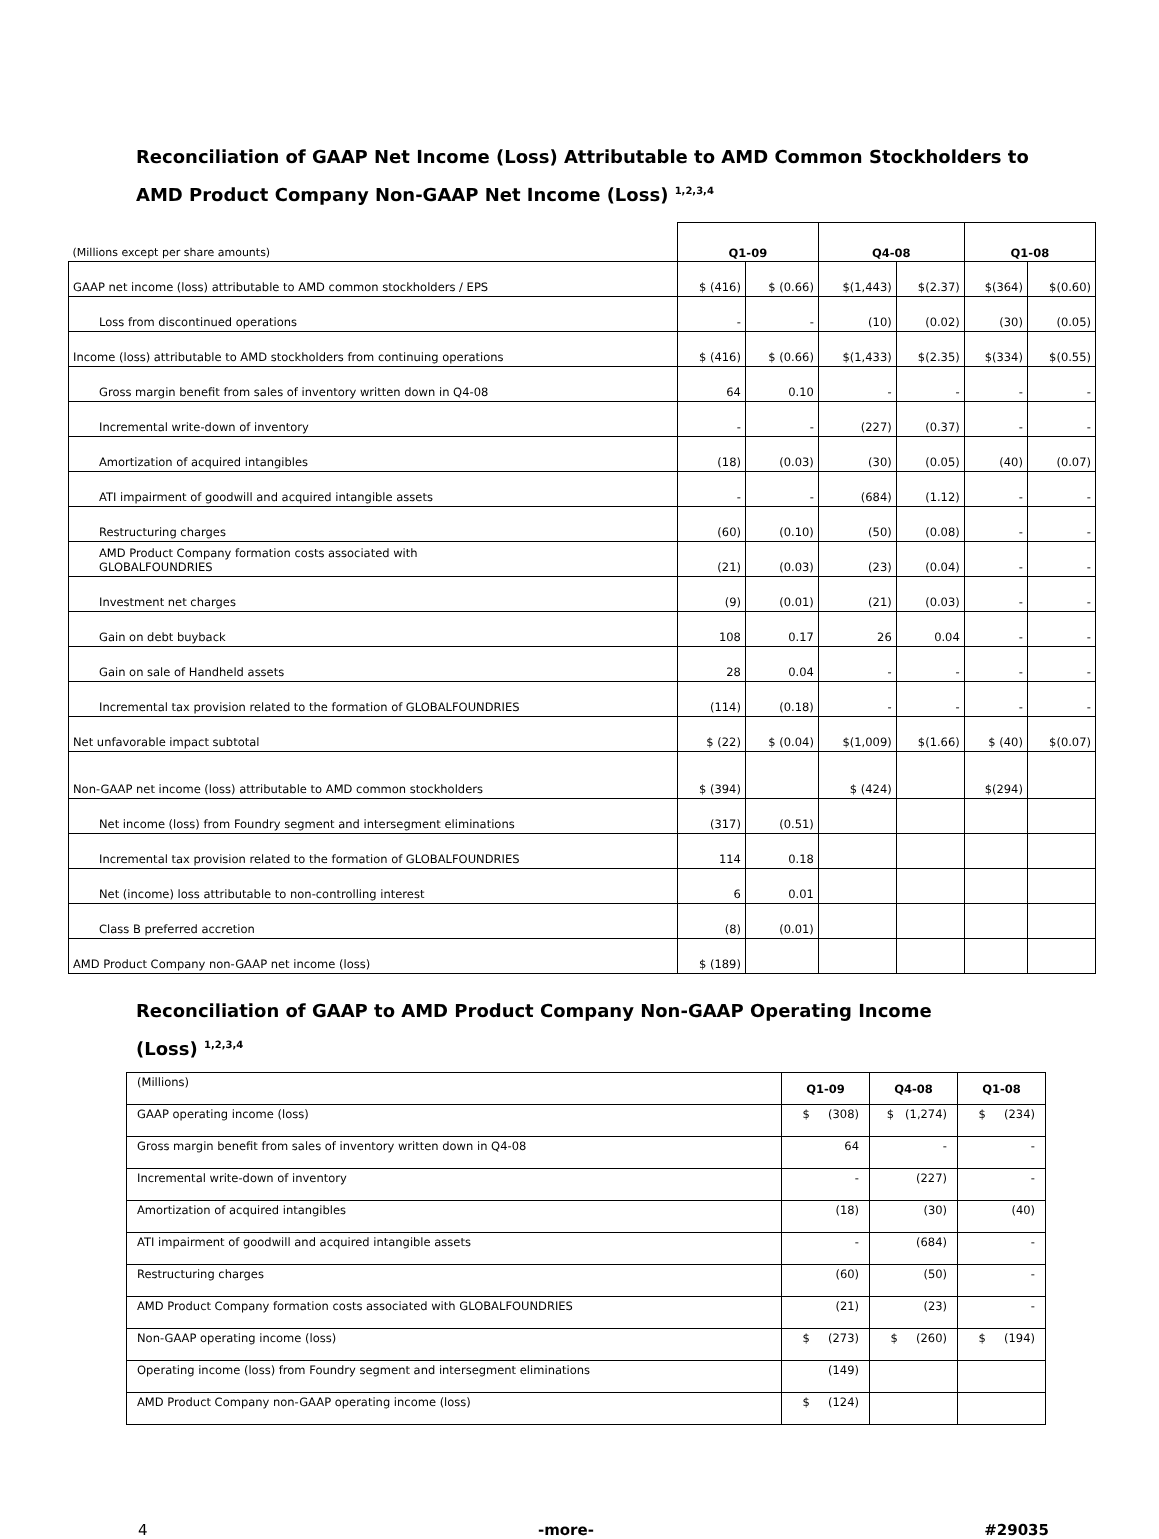Reconciliation of GAAP Net Income (Loss) Attributable to AMD Common Stockholders to
AMD Product Company Non-GAAP Net Income (Loss) <sup>1,2,3,4</sup>
| (Millions except per share amounts) | Q1-09 | | Q4-08 | | Q1-08 | |
| GAAP net income (loss) attributable to AMD common stockholders / EPS | $ (416) | $ (0.66) | $(1,443) | $(2.37) | $(364) | $(0.60) |
| Loss from discontinued operations | - | - | (10) | (0.02) | (30) | (0.05) |
| Income (loss) attributable to AMD stockholders from continuing operations | $ (416) | $ (0.66) | $(1,433) | $(2.35) | $(334) | $(0.55) |
| Gross margin benefit from sales of inventory written down in Q4-08 | 64 | 0.10 | - | - | - | - |
| Incremental write-down of inventory | - | - | (227) | (0.37) | - | - |
| Amortization of acquired intangibles | (18) | (0.03) | (30) | (0.05) | (40) | (0.07) |
| ATI impairment of goodwill and acquired intangible assets | - | - | (684) | (1.12) | - | - |
| Restructuring charges | (60) | (0.10) | (50) | (0.08) | - | - |
| AMD Product Company formation costs associated with GLOBALFOUNDRIES | (21) | (0.03) | (23) | (0.04) | - | - |
| Investment net charges | (9) | (0.01) | (21) | (0.03) | - | - |
| Gain on debt buyback | 108 | 0.17 | 26 | 0.04 | - | - |
| Gain on sale of Handheld assets | 28 | 0.04 | - | - | - | - |
| Incremental tax provision related to the formation of GLOBALFOUNDRIES | (114) | (0.18) | - | - | - | - |
| Net unfavorable impact subtotal | $ (22) | $ (0.04) | $(1,009) | $(1.66) | $ (40) | $(0.07) |
| Non-GAAP net income (loss) attributable to AMD common stockholders | $ (394) | | $ (424) | | $(294) | |
| Net income (loss) from Foundry segment and intersegment eliminations | (317) | (0.51) | | | | |
| Incremental tax provision related to the formation of GLOBALFOUNDRIES | 114 | 0.18 | | | | |
| Net (income) loss attributable to non-controlling interest | 6 | 0.01 | | | | |
| Class B preferred accretion | (8) | (0.01) | | | | |
| AMD Product Company non-GAAP net income (loss) | $ (189) | | | | | |
Reconciliation of GAAP to AMD Product Company Non-GAAP Operating Income
(Loss) <sup>1,2,3,4</sup>
| (Millions) | Q1-09 | Q4-08 | Q1-08 |
| GAAP operating income (loss) | $ (308) | $ (1,274) | $ (234) |
| Gross margin benefit from sales of inventory written down in Q4-08 | 64 | - | - |
| Incremental write-down of inventory | - | (227) | - |
| Amortization of acquired intangibles | (18) | (30) | (40) |
| ATI impairment of goodwill and acquired intangible assets | - | (684) | - |
| Restructuring charges | (60) | (50) | - |
| AMD Product Company formation costs associated with GLOBALFOUNDRIES | (21) | (23) | - |
| Non-GAAP operating income (loss) | $ (273) | $ (260) | $ (194) |
| Operating income (loss) from Foundry segment and intersegment eliminations | (149) | | |
| AMD Product Company non-GAAP operating income (loss) | $ (124) | | |
4 -more- #29035